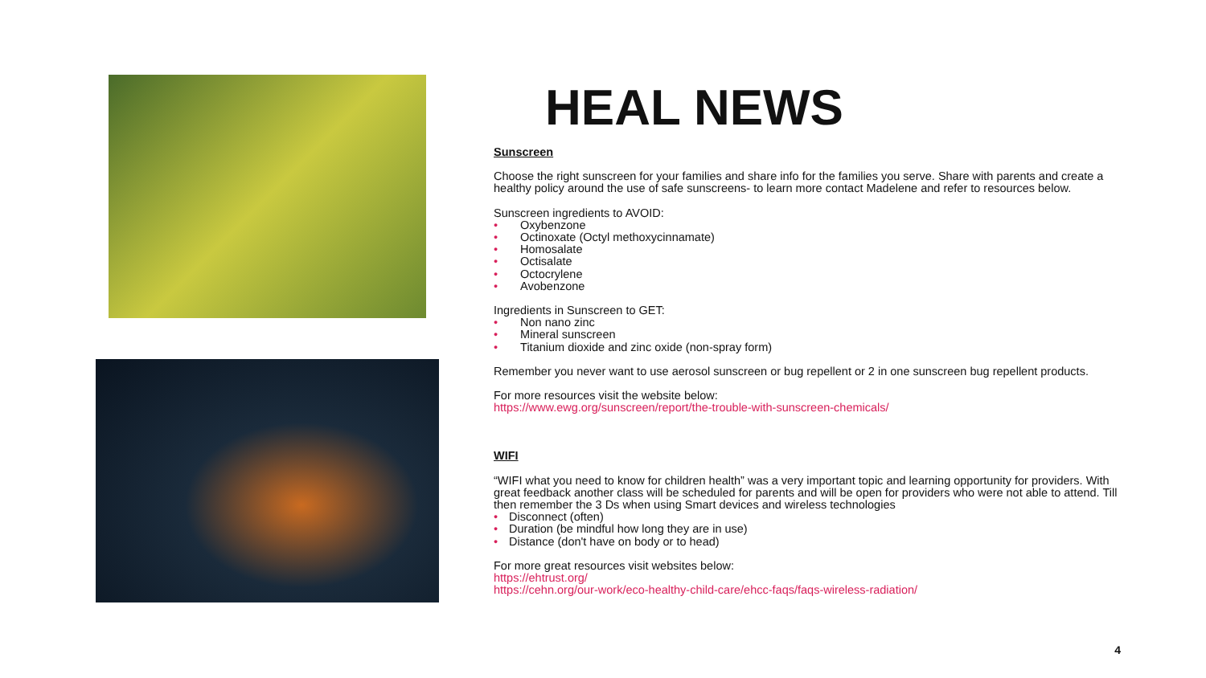HEAL NEWS
Sunscreen
Choose the right sunscreen for your families and share info for the families you serve. Share with parents and create a healthy policy around the use of safe sunscreens- to learn more contact Madelene and refer to resources below.
Sunscreen ingredients to AVOID:
• Oxybenzone
• Octinoxate (Octyl methoxycinnamate)
• Homosalate
• Octisalate
• Octocrylene
• Avobenzone
Ingredients in Sunscreen to GET:
• Non nano zinc
• Mineral sunscreen
• Titanium dioxide and zinc oxide (non-spray form)
Remember you never want to use aerosol sunscreen or bug repellent or 2 in one sunscreen bug repellent products.
For more resources visit the website below:
https://www.ewg.org/sunscreen/report/the-trouble-with-sunscreen-chemicals/
WIFI
“WIFI what you need to know for children health” was a very important topic and learning opportunity for providers. With great feedback another class will be scheduled for parents and will be open for providers who were not able to attend. Till then remember the 3 Ds when using Smart devices and wireless technologies
• Disconnect (often)
• Duration (be mindful how long they are in use)
• Distance (don't have on body or to head)
For more great resources visit websites below:
https://ehtrust.org/
https://cehn.org/our-work/eco-healthy-child-care/ehcc-faqs/faqs-wireless-radiation/
4